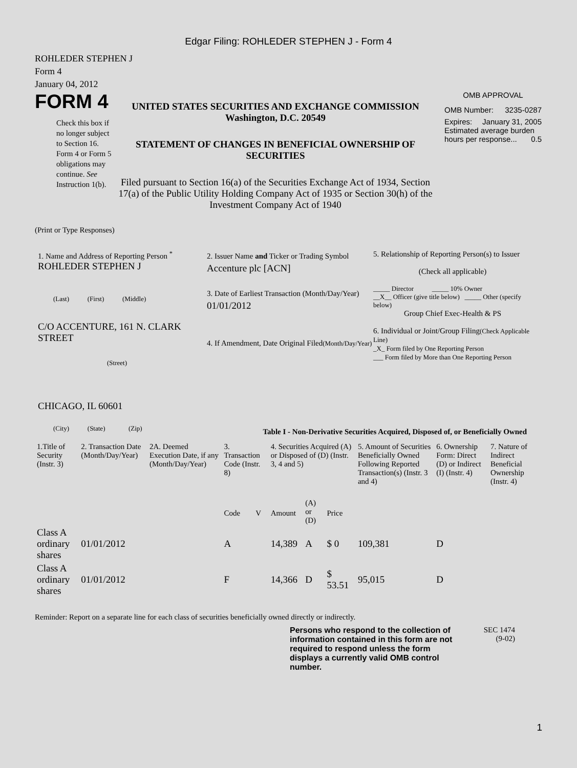Edgar Filing: ROHLEDER STEPHEN J - Form 4
ROHLEDER STEPHEN J
Form 4
January 04, 2012
FORM 4
Check this box if no longer subject to Section 16. Form 4 or Form 5 obligations may continue. See Instruction 1(b).
UNITED STATES SECURITIES AND EXCHANGE COMMISSION
Washington, D.C. 20549
STATEMENT OF CHANGES IN BENEFICIAL OWNERSHIP OF SECURITIES
Filed pursuant to Section 16(a) of the Securities Exchange Act of 1934, Section 17(a) of the Public Utility Holding Company Act of 1935 or Section 30(h) of the Investment Company Act of 1940
OMB APPROVAL
OMB Number: 3235-0287
Expires: January 31, 2005
Estimated average burden hours per response... 0.5
(Print or Type Responses)
1. Name and Address of Reporting Person <sup>*</sup>
ROHLEDER STEPHEN J
(Last) (First) (Middle)
C/O ACCENTURE, 161 N. CLARK STREET
(Street)
CHICAGO, IL 60601
(City) (State) (Zip)
2. Issuer Name and Ticker or Trading Symbol
Accenture plc [ACN]
3. Date of Earliest Transaction (Month/Day/Year)
01/01/2012
4. If Amendment, Date Original Filed(Month/Day/Year)
5. Relationship of Reporting Person(s) to Issuer
(Check all applicable)
_____ Director _____ 10% Owner
__X__ Officer (give title below) _____ Other (specify below)
Group Chief Exec-Health & PS
6. Individual or Joint/Group Filing(Check Applicable Line)
_X_ Form filed by One Reporting Person
___ Form filed by More than One Reporting Person
Table I - Non-Derivative Securities Acquired, Disposed of, or Beneficially Owned
| 1.Title of Security (Instr. 3) | 2. Transaction Date (Month/Day/Year) | 2A. Deemed Execution Date, if any (Month/Day/Year) | 3. Transaction Code (Instr. 8) | | 4. Securities Acquired (A) or Disposed of (D) (Instr. 3, 4 and 5) | | | 5. Amount of Securities Beneficially Owned Following Reported Transaction(s) (Instr. 3 and 4) | 6. Ownership Form: Direct (D) or Indirect (I) (Instr. 4) | 7. Nature of Indirect Beneficial Ownership (Instr. 4) |
| | | | Code | V | Amount | (A) or (D) | Price | | | |
| Class A ordinary shares | 01/01/2012 | | A | | 14,389 | A | $ 0 | 109,381 | D | |
| Class A ordinary shares | 01/01/2012 | | F | | 14,366 | D | $ 53.51 | 95,015 | D | |
Reminder: Report on a separate line for each class of securities beneficially owned directly or indirectly.
Persons who respond to the collection of information contained in this form are not required to respond unless the form displays a currently valid OMB control number.
SEC 1474
(9-02)
1